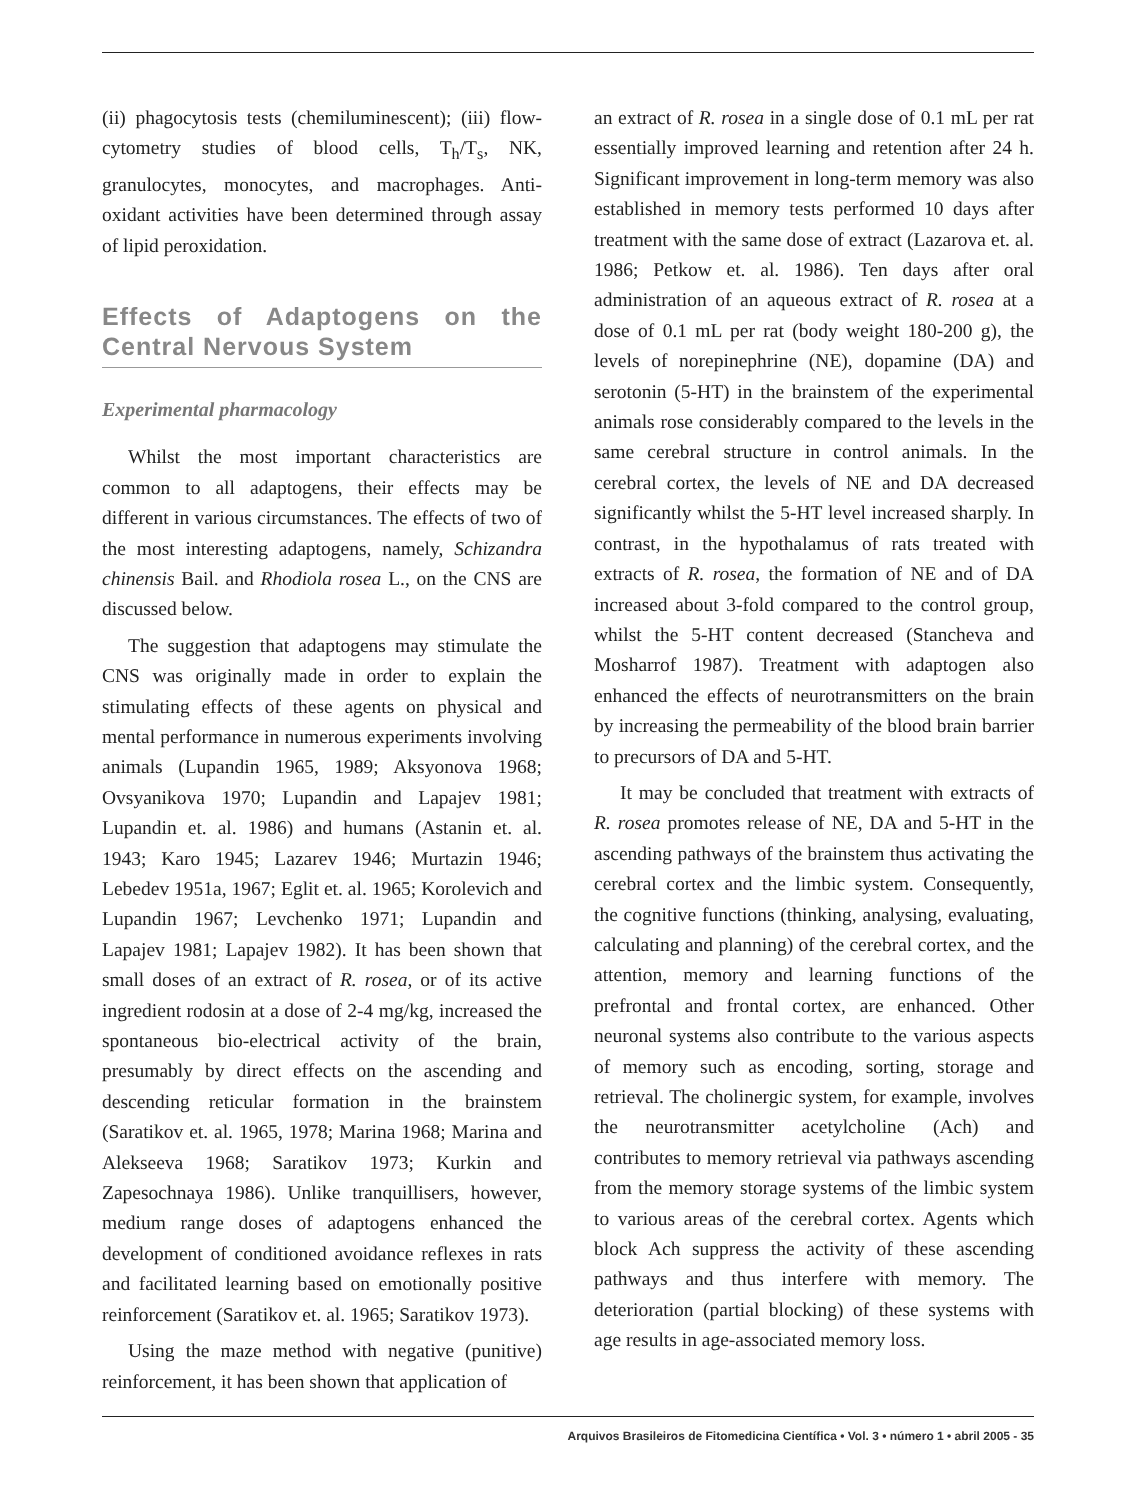(ii) phagocytosis tests (chemiluminescent); (iii) flow-cytometry studies of blood cells, T<sub>h</sub>/T<sub>s</sub>, NK, granulocytes, monocytes, and macrophages. Anti-oxidant activities have been determined through assay of lipid peroxidation.
Effects of Adaptogens on the Central Nervous System
Experimental pharmacology
Whilst the most important characteristics are common to all adaptogens, their effects may be different in various circumstances. The effects of two of the most interesting adaptogens, namely, Schizandra chinensis Bail. and Rhodiola rosea L., on the CNS are discussed below.
The suggestion that adaptogens may stimulate the CNS was originally made in order to explain the stimulating effects of these agents on physical and mental performance in numerous experiments involving animals (Lupandin 1965, 1989; Aksyonova 1968; Ovsyanikova 1970; Lupandin and Lapajev 1981; Lupandin et. al. 1986) and humans (Astanin et. al. 1943; Karo 1945; Lazarev 1946; Murtazin 1946; Lebedev 1951a, 1967; Eglit et. al. 1965; Korolevich and Lupandin 1967; Levchenko 1971; Lupandin and Lapajev 1981; Lapajev 1982). It has been shown that small doses of an extract of R. rosea, or of its active ingredient rodosin at a dose of 2-4 mg/kg, increased the spontaneous bio-electrical activity of the brain, presumably by direct effects on the ascending and descending reticular formation in the brainstem (Saratikov et. al. 1965, 1978; Marina 1968; Marina and Alekseeva 1968; Saratikov 1973; Kurkin and Zapesochnaya 1986). Unlike tranquillisers, however, medium range doses of adaptogens enhanced the development of conditioned avoidance reflexes in rats and facilitated learning based on emotionally positive reinforcement (Saratikov et. al. 1965; Saratikov 1973).
Using the maze method with negative (punitive) reinforcement, it has been shown that application of
an extract of R. rosea in a single dose of 0.1 mL per rat essentially improved learning and retention after 24 h. Significant improvement in long-term memory was also established in memory tests performed 10 days after treatment with the same dose of extract (Lazarova et. al. 1986; Petkow et. al. 1986). Ten days after oral administration of an aqueous extract of R. rosea at a dose of 0.1 mL per rat (body weight 180-200 g), the levels of norepinephrine (NE), dopamine (DA) and serotonin (5-HT) in the brainstem of the experimental animals rose considerably compared to the levels in the same cerebral structure in control animals. In the cerebral cortex, the levels of NE and DA decreased significantly whilst the 5-HT level increased sharply. In contrast, in the hypothalamus of rats treated with extracts of R. rosea, the formation of NE and of DA increased about 3-fold compared to the control group, whilst the 5-HT content decreased (Stancheva and Mosharrof 1987). Treatment with adaptogen also enhanced the effects of neurotransmitters on the brain by increasing the permeability of the blood brain barrier to precursors of DA and 5-HT.
It may be concluded that treatment with extracts of R. rosea promotes release of NE, DA and 5-HT in the ascending pathways of the brainstem thus activating the cerebral cortex and the limbic system. Consequently, the cognitive functions (thinking, analysing, evaluating, calculating and planning) of the cerebral cortex, and the attention, memory and learning functions of the prefrontal and frontal cortex, are enhanced. Other neuronal systems also contribute to the various aspects of memory such as encoding, sorting, storage and retrieval. The cholinergic system, for example, involves the neurotransmitter acetylcholine (Ach) and contributes to memory retrieval via pathways ascending from the memory storage systems of the limbic system to various areas of the cerebral cortex. Agents which block Ach suppress the activity of these ascending pathways and thus interfere with memory. The deterioration (partial blocking) of these systems with age results in age-associated memory loss.
Arquivos Brasileiros de Fitomedicina Científica • Vol. 3 • número 1 • abril 2005 - 35